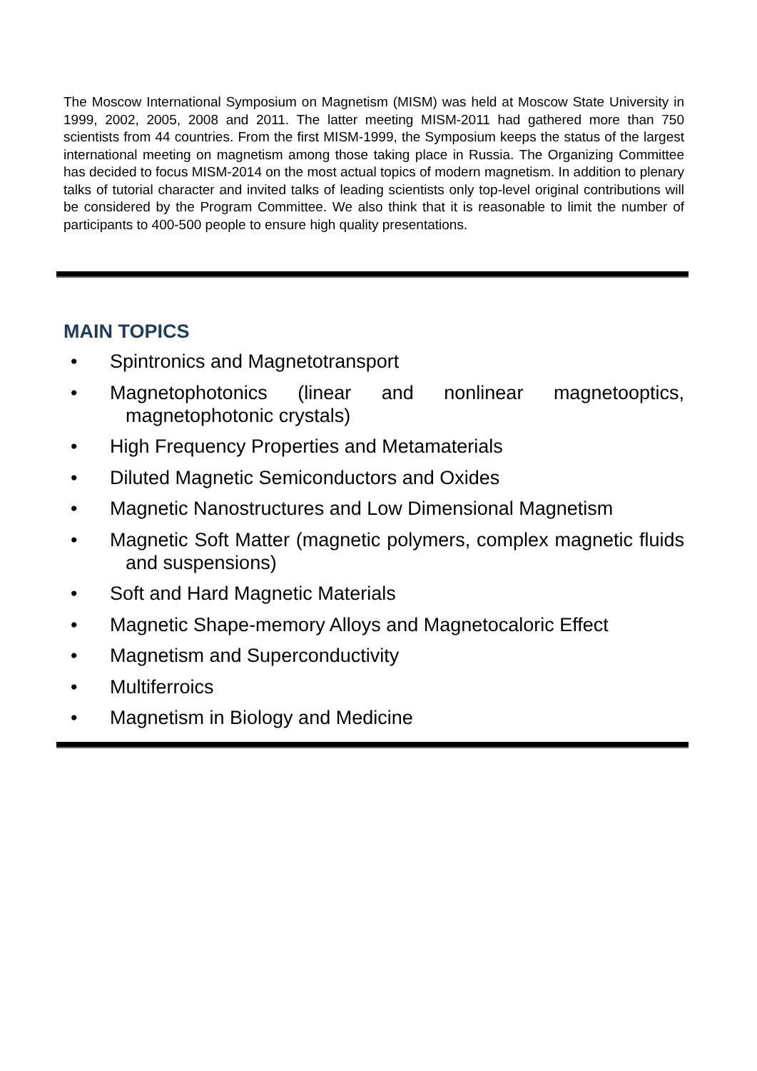The Moscow International Symposium on Magnetism (MISM) was held at Moscow State University in 1999, 2002, 2005, 2008 and 2011. The latter meeting MISM-2011 had gathered more than 750 scientists from 44 countries. From the first MISM-1999, the Symposium keeps the status of the largest international meeting on magnetism among those taking place in Russia. The Organizing Committee has decided to focus MISM-2014 on the most actual topics of modern magnetism. In addition to plenary talks of tutorial character and invited talks of leading scientists only top-level original contributions will be considered by the Program Committee. We also think that it is reasonable to limit the number of participants to 400-500 people to ensure high quality presentations.
MAIN TOPICS
• Spintronics and Magnetotransport
• Magnetophotonics (linear and nonlinear magnetooptics, magnetophotonic crystals)
• High Frequency Properties and Metamaterials
• Diluted Magnetic Semiconductors and Oxides
• Magnetic Nanostructures and Low Dimensional Magnetism
• Magnetic Soft Matter (magnetic polymers, complex magnetic fluids and suspensions)
• Soft and Hard Magnetic Materials
• Magnetic Shape-memory Alloys and Magnetocaloric Effect
• Magnetism and Superconductivity
• Multiferroics
• Magnetism in Biology and Medicine